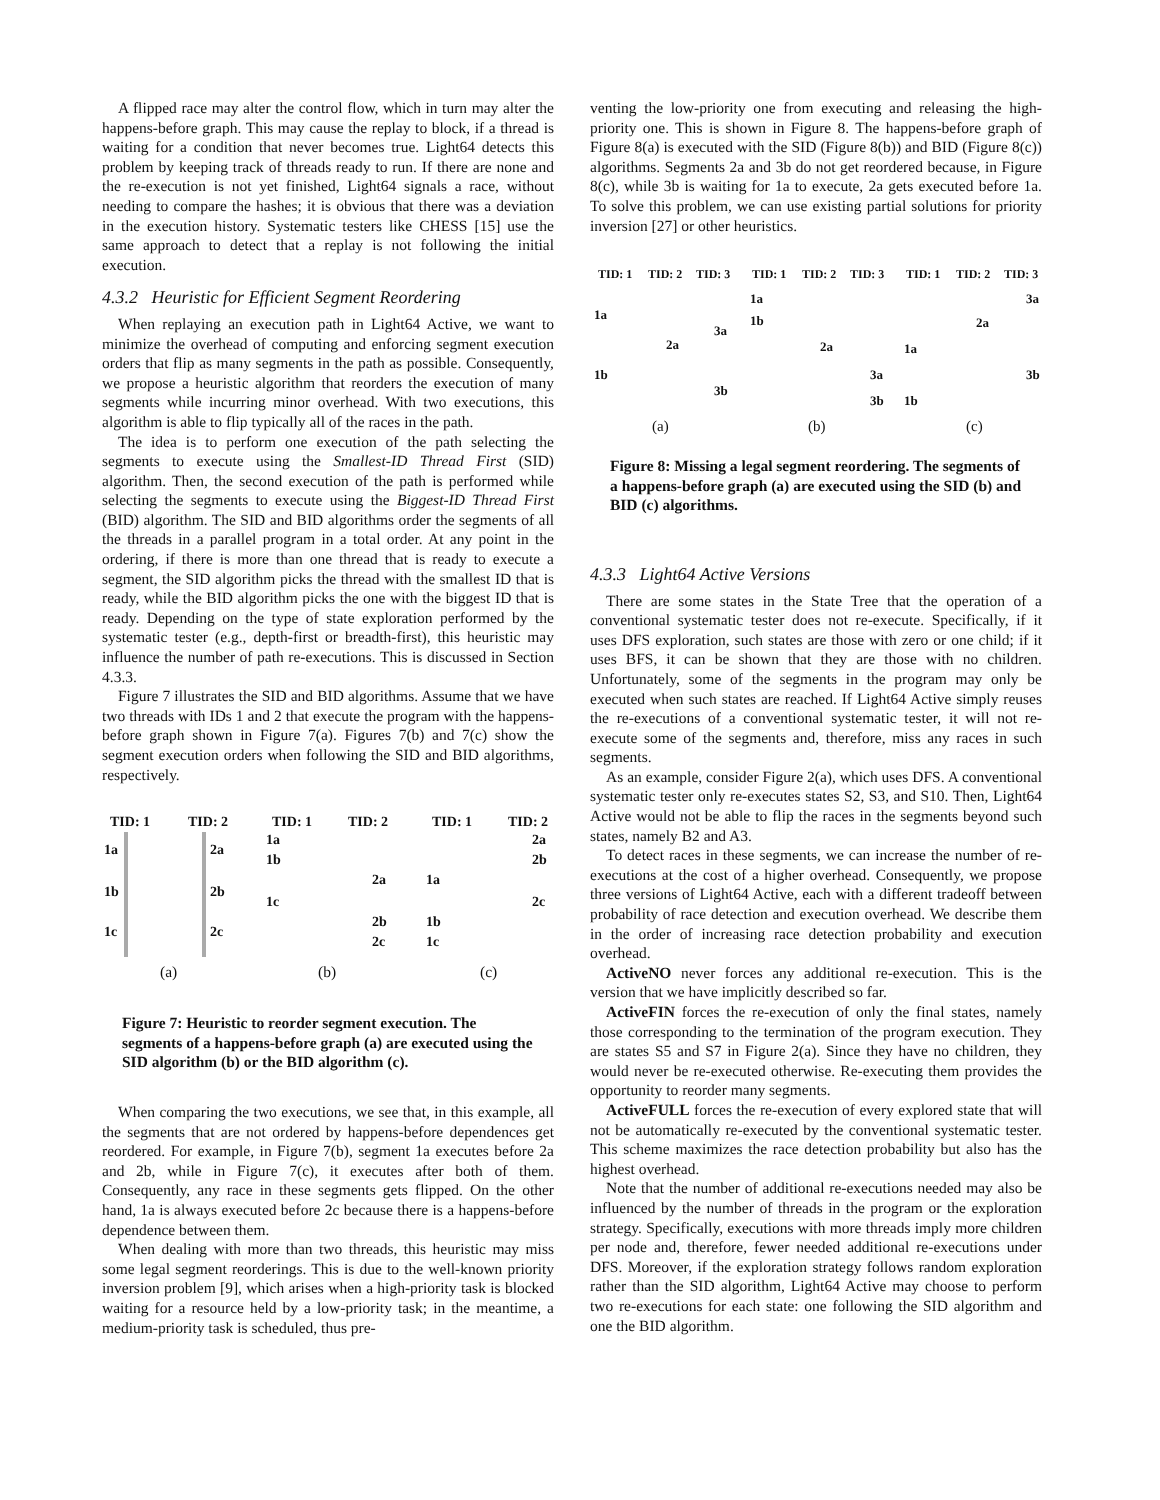A flipped race may alter the control flow, which in turn may alter the happens-before graph. This may cause the replay to block, if a thread is waiting for a condition that never becomes true. Light64 detects this problem by keeping track of threads ready to run. If there are none and the re-execution is not yet finished, Light64 signals a race, without needing to compare the hashes; it is obvious that there was a deviation in the execution history. Systematic testers like CHESS [15] use the same approach to detect that a replay is not following the initial execution.
4.3.2 Heuristic for Efficient Segment Reordering
When replaying an execution path in Light64 Active, we want to minimize the overhead of computing and enforcing segment execution orders that flip as many segments in the path as possible. Consequently, we propose a heuristic algorithm that reorders the execution of many segments while incurring minor overhead. With two executions, this algorithm is able to flip typically all of the races in the path.
The idea is to perform one execution of the path selecting the segments to execute using the Smallest-ID Thread First (SID) algorithm. Then, the second execution of the path is performed while selecting the segments to execute using the Biggest-ID Thread First (BID) algorithm. The SID and BID algorithms order the segments of all the threads in a parallel program in a total order. At any point in the ordering, if there is more than one thread that is ready to execute a segment, the SID algorithm picks the thread with the smallest ID that is ready, while the BID algorithm picks the one with the biggest ID that is ready. Depending on the type of state exploration performed by the systematic tester (e.g., depth-first or breadth-first), this heuristic may influence the number of path re-executions. This is discussed in Section 4.3.3.
Figure 7 illustrates the SID and BID algorithms. Assume that we have two threads with IDs 1 and 2 that execute the program with the happens-before graph shown in Figure 7(a). Figures 7(b) and 7(c) show the segment execution orders when following the SID and BID algorithms, respectively.
TID: 1 TID: 2 TID: 1 TID: 2 TID: 1 TID: 2
1a
1b
1c
2a
2b
2c
1a
1b
1c
2a
2b
2c
1a
1b
1c
2a
2b
2c
(a) (b) (c)
Figure 7: Heuristic to reorder segment execution. The segments of a happens-before graph (a) are executed using the SID algorithm (b) or the BID algorithm (c).
When comparing the two executions, we see that, in this example, all the segments that are not ordered by happens-before dependences get reordered. For example, in Figure 7(b), segment 1a executes before 2a and 2b, while in Figure 7(c), it executes after both of them. Consequently, any race in these segments gets flipped. On the other hand, 1a is always executed before 2c because there is a happens-before dependence between them.
When dealing with more than two threads, this heuristic may miss some legal segment reorderings. This is due to the well-known priority inversion problem [9], which arises when a high-priority task is blocked waiting for a resource held by a low-priority task; in the meantime, a medium-priority task is scheduled, thus pre-
venting the low-priority one from executing and releasing the high-priority one. This is shown in Figure 8. The happens-before graph of Figure 8(a) is executed with the SID (Figure 8(b)) and BID (Figure 8(c)) algorithms. Segments 2a and 3b do not get reordered because, in Figure 8(c), while 3b is waiting for 1a to execute, 2a gets executed before 1a. To solve this problem, we can use existing partial solutions for priority inversion [27] or other heuristics.
TID: 1 TID: 2 TID: 3 TID: 1 TID: 2 TID: 3 TID: 1 TID: 2 TID: 3
1a
1b
2a
3a
3b
1a
1b
2a
3a
3b
3a
2a
1a
3b
1b
(a) (b) (c)
Figure 8: Missing a legal segment reordering. The segments of a happens-before graph (a) are executed using the SID (b) and BID (c) algorithms.
4.3.3 Light64 Active Versions
There are some states in the State Tree that the operation of a conventional systematic tester does not re-execute. Specifically, if it uses DFS exploration, such states are those with zero or one child; if it uses BFS, it can be shown that they are those with no children. Unfortunately, some of the segments in the program may only be executed when such states are reached. If Light64 Active simply reuses the re-executions of a conventional systematic tester, it will not re-execute some of the segments and, therefore, miss any races in such segments.
As an example, consider Figure 2(a), which uses DFS. A conventional systematic tester only re-executes states S2, S3, and S10. Then, Light64 Active would not be able to flip the races in the segments beyond such states, namely B2 and A3.
To detect races in these segments, we can increase the number of re-executions at the cost of a higher overhead. Consequently, we propose three versions of Light64 Active, each with a different tradeoff between probability of race detection and execution overhead. We describe them in the order of increasing race detection probability and execution overhead.
ActiveNO never forces any additional re-execution. This is the version that we have implicitly described so far.
ActiveFIN forces the re-execution of only the final states, namely those corresponding to the termination of the program execution. They are states S5 and S7 in Figure 2(a). Since they have no children, they would never be re-executed otherwise. Re-executing them provides the opportunity to reorder many segments.
ActiveFULL forces the re-execution of every explored state that will not be automatically re-executed by the conventional systematic tester. This scheme maximizes the race detection probability but also has the highest overhead.
Note that the number of additional re-executions needed may also be influenced by the number of threads in the program or the exploration strategy. Specifically, executions with more threads imply more children per node and, therefore, fewer needed additional re-executions under DFS. Moreover, if the exploration strategy follows random exploration rather than the SID algorithm, Light64 Active may choose to perform two re-executions for each state: one following the SID algorithm and one the BID algorithm.